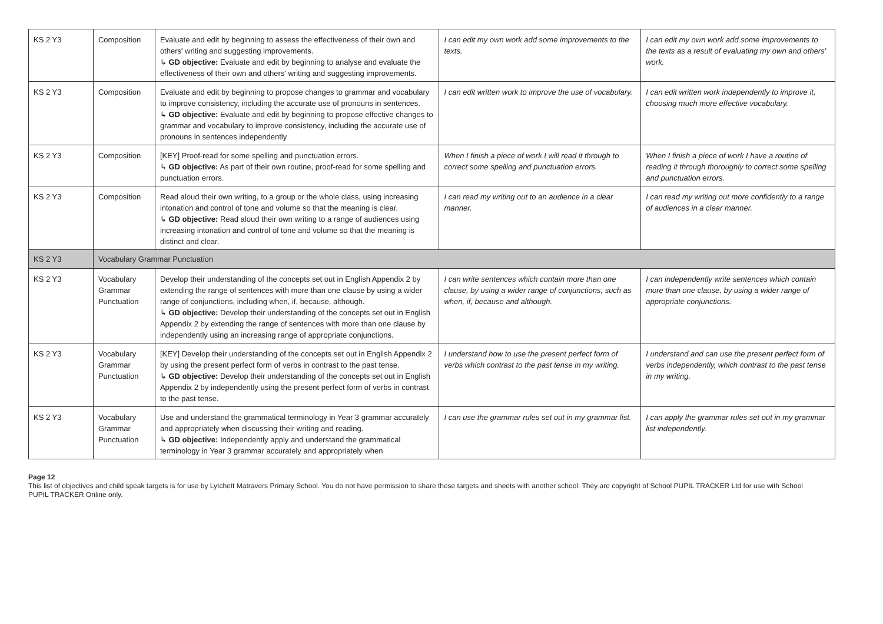| KS 2 Y3 | Composition | Evaluate and edit by beginning to assess the effectiveness of their own and others' writing and suggesting improvements. ↳ GD objective: Evaluate and edit by beginning to analyse and evaluate the effectiveness of their own and others' writing and suggesting improvements. | I can edit my own work add some improvements to the texts. | I can edit my own work add some improvements to the texts as a result of evaluating my own and others' work. |
| KS 2 Y3 | Composition | Evaluate and edit by beginning to propose changes to grammar and vocabulary to improve consistency, including the accurate use of pronouns in sentences. ↳ GD objective: Evaluate and edit by beginning to propose effective changes to grammar and vocabulary to improve consistency, including the accurate use of pronouns in sentences independently | I can edit written work to improve the use of vocabulary. | I can edit written work independently to improve it, choosing much more effective vocabulary. |
| KS 2 Y3 | Composition | [KEY] Proof-read for some spelling and punctuation errors. ↳ GD objective: As part of their own routine, proof-read for some spelling and punctuation errors. | When I finish a piece of work I will read it through to correct some spelling and punctuation errors. | When I finish a piece of work I have a routine of reading it through thoroughly to correct some spelling and punctuation errors. |
| KS 2 Y3 | Composition | Read aloud their own writing, to a group or the whole class, using increasing intonation and control of tone and volume so that the meaning is clear. ↳ GD objective: Read aloud their own writing to a range of audiences using increasing intonation and control of tone and volume so that the meaning is distinct and clear. | I can read my writing out to an audience in a clear manner. | I can read my writing out more confidently to a range of audiences in a clear manner. |
| KS 2 Y3 | Vocabulary Grammar Punctuation | | | |
| KS 2 Y3 | Vocabulary Grammar Punctuation | Develop their understanding of the concepts set out in English Appendix 2 by extending the range of sentences with more than one clause by using a wider range of conjunctions, including when, if, because, although. ↳ GD objective: Develop their understanding of the concepts set out in English Appendix 2 by extending the range of sentences with more than one clause by independently using an increasing range of appropriate conjunctions. | I can write sentences which contain more than one clause, by using a wider range of conjunctions, such as when, if, because and although. | I can independently write sentences which contain more than one clause, by using a wider range of appropriate conjunctions. |
| KS 2 Y3 | Vocabulary Grammar Punctuation | [KEY] Develop their understanding of the concepts set out in English Appendix 2 by using the present perfect form of verbs in contrast to the past tense. ↳ GD objective: Develop their understanding of the concepts set out in English Appendix 2 by independently using the present perfect form of verbs in contrast to the past tense. | I understand how to use the present perfect form of verbs which contrast to the past tense in my writing. | I understand and can use the present perfect form of verbs independently, which contrast to the past tense in my writing. |
| KS 2 Y3 | Vocabulary Grammar Punctuation | Use and understand the grammatical terminology in Year 3 grammar accurately and appropriately when discussing their writing and reading. ↳ GD objective: Independently apply and understand the grammatical terminology in Year 3 grammar accurately and appropriately when | I can use the grammar rules set out in my grammar list. | I can apply the grammar rules set out in my grammar list independently. |
Page 12
This list of objectives and child speak targets is for use by Lytchett Matravers Primary School. You do not have permission to share these targets and sheets with another school. They are copyright of School PUPIL TRACKER Ltd for use with School PUPIL TRACKER Online only.